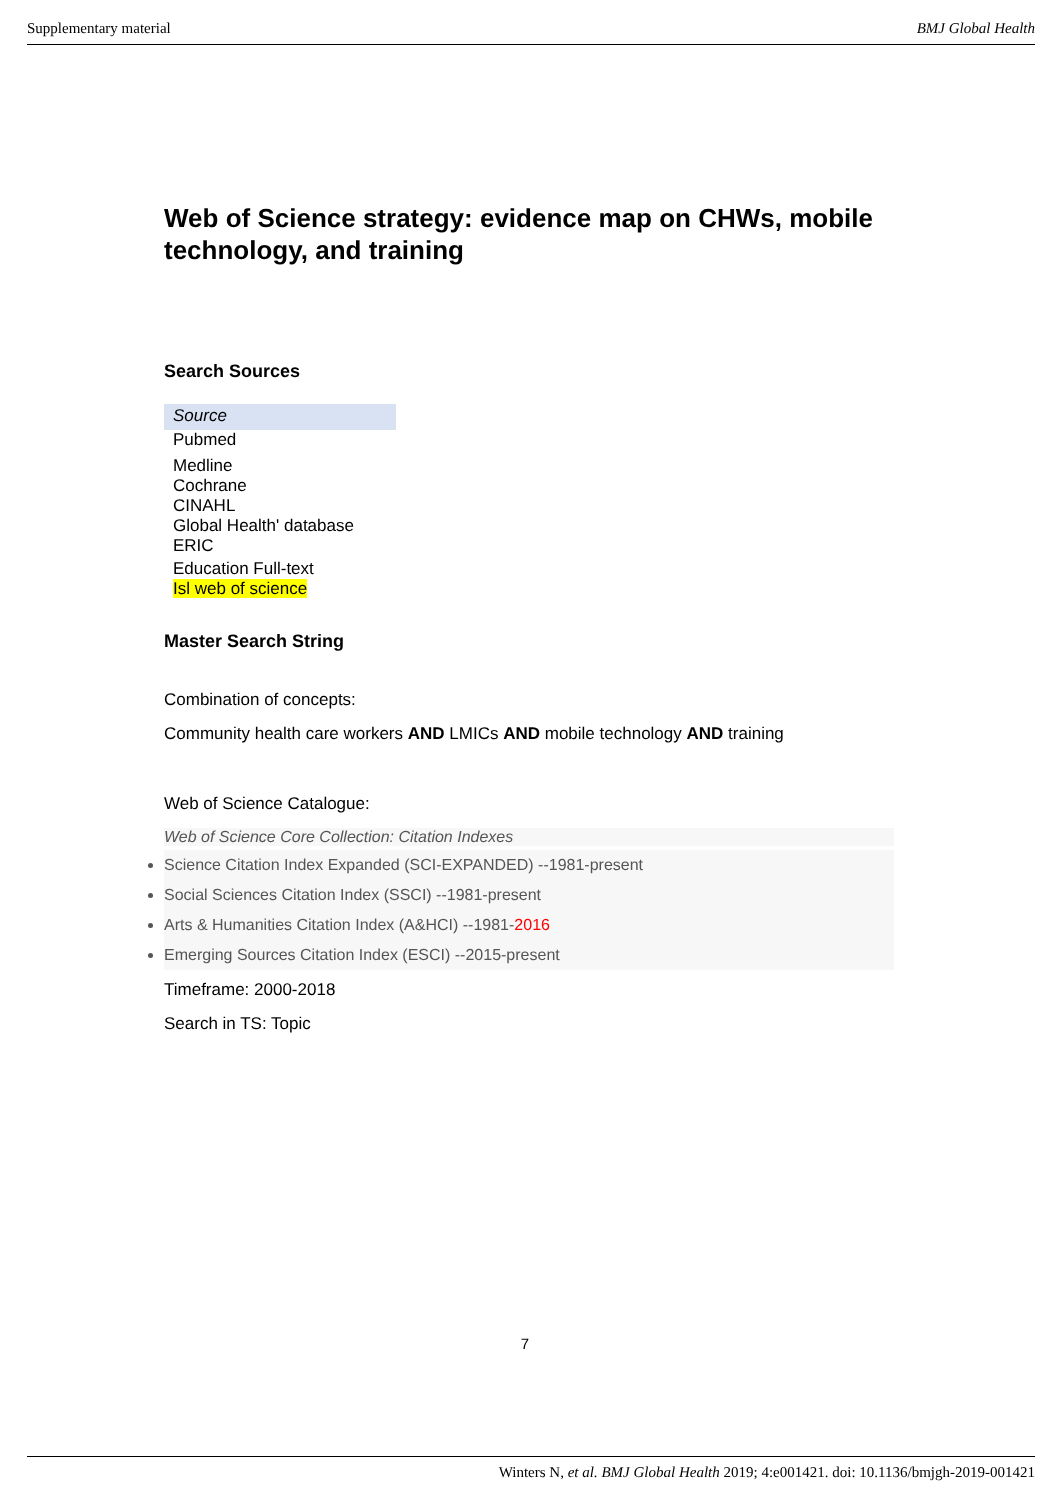Supplementary material BMJ Global Health
Web of Science strategy: evidence map on CHWs, mobile technology, and training
Search Sources
| Source |
| Pubmed |
| Medline |
| Cochrane |
| CINAHL |
| Global Health' database |
| ERIC |
| Education Full-text |
| Isl web of science |
Master Search String
Combination of concepts:
Community health care workers AND LMICs AND mobile technology AND training
Web of Science Catalogue:
Web of Science Core Collection: Citation Indexes
Science Citation Index Expanded (SCI-EXPANDED) --1981-present
Social Sciences Citation Index (SSCI) --1981-present
Arts & Humanities Citation Index (A&HCI) --1981-2016
Emerging Sources Citation Index (ESCI) --2015-present
Timeframe: 2000-2018
Search in TS: Topic
7
Winters N, et al. BMJ Global Health 2019; 4:e001421. doi: 10.1136/bmjgh-2019-001421